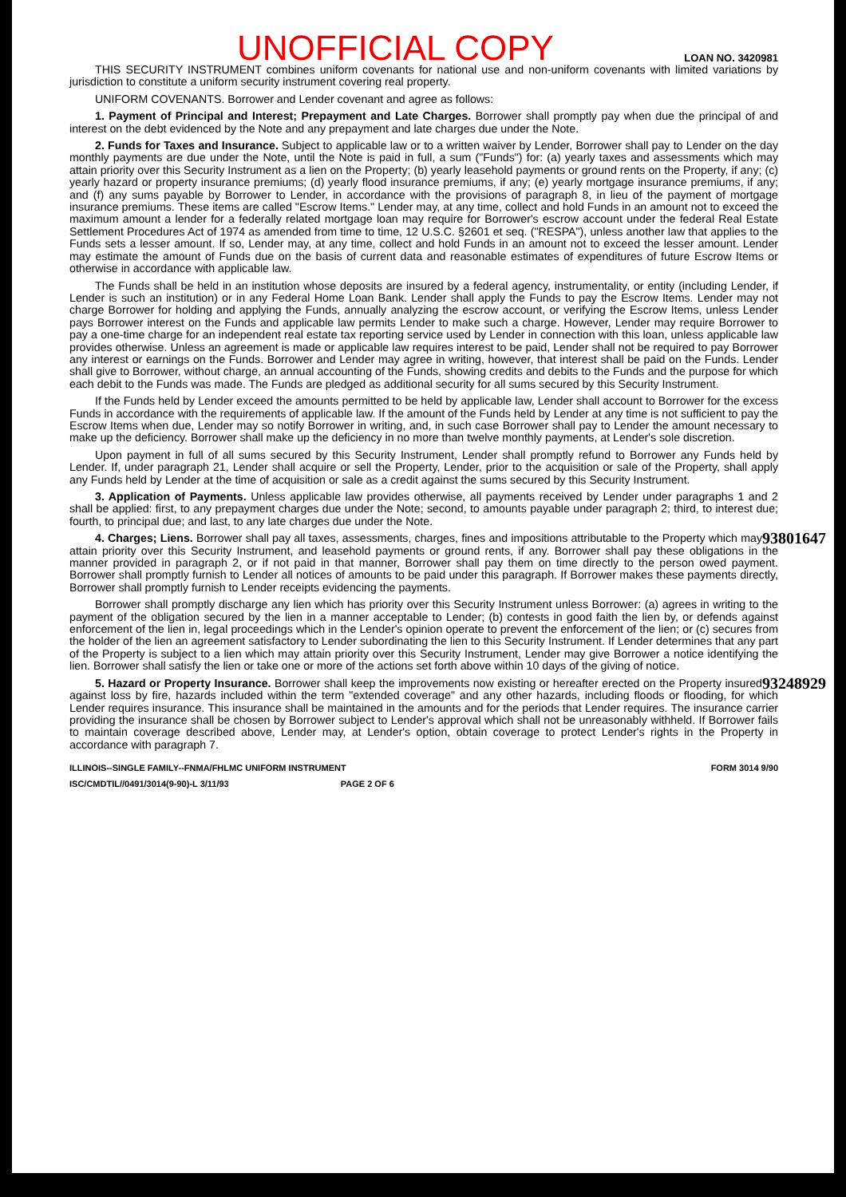UNOFFICIAL COPY LOAN NO. 3420981
THIS SECURITY INSTRUMENT combines uniform covenants for national use and non-uniform covenants with limited variations by jurisdiction to constitute a uniform security instrument covering real property.
UNIFORM COVENANTS. Borrower and Lender covenant and agree as follows:
1. Payment of Principal and Interest; Prepayment and Late Charges. Borrower shall promptly pay when due the principal of and interest on the debt evidenced by the Note and any prepayment and late charges due under the Note.
2. Funds for Taxes and Insurance. Subject to applicable law or to a written waiver by Lender, Borrower shall pay to Lender on the day monthly payments are due under the Note, until the Note is paid in full, a sum ("Funds") for: (a) yearly taxes and assessments which may attain priority over this Security Instrument as a lien on the Property; (b) yearly leasehold payments or ground rents on the Property, if any; (c) yearly hazard or property insurance premiums; (d) yearly flood insurance premiums, if any; (e) yearly mortgage insurance premiums, if any; and (f) any sums payable by Borrower to Lender, in accordance with the provisions of paragraph 8, in lieu of the payment of mortgage insurance premiums. These items are called "Escrow Items." Lender may, at any time, collect and hold Funds in an amount not to exceed the maximum amount a lender for a federally related mortgage loan may require for Borrower's escrow account under the federal Real Estate Settlement Procedures Act of 1974 as amended from time to time, 12 U.S.C. §2601 et seq. ("RESPA"), unless another law that applies to the Funds sets a lesser amount. If so, Lender may, at any time, collect and hold Funds in an amount not to exceed the lesser amount. Lender may estimate the amount of Funds due on the basis of current data and reasonable estimates of expenditures of future Escrow Items or otherwise in accordance with applicable law.
The Funds shall be held in an institution whose deposits are insured by a federal agency, instrumentality, or entity (including Lender, if Lender is such an institution) or in any Federal Home Loan Bank. Lender shall apply the Funds to pay the Escrow Items. Lender may not charge Borrower for holding and applying the Funds, annually analyzing the escrow account, or verifying the Escrow Items, unless Lender pays Borrower interest on the Funds and applicable law permits Lender to make such a charge. However, Lender may require Borrower to pay a one-time charge for an independent real estate tax reporting service used by Lender in connection with this loan, unless applicable law provides otherwise. Unless an agreement is made or applicable law requires interest to be paid, Lender shall not be required to pay Borrower any interest or earnings on the Funds. Borrower and Lender may agree in writing, however, that interest shall be paid on the Funds. Lender shall give to Borrower, without charge, an annual accounting of the Funds, showing credits and debits to the Funds and the purpose for which each debit to the Funds was made. The Funds are pledged as additional security for all sums secured by this Security Instrument.
If the Funds held by Lender exceed the amounts permitted to be held by applicable law, Lender shall account to Borrower for the excess Funds in accordance with the requirements of applicable law. If the amount of the Funds held by Lender at any time is not sufficient to pay the Escrow Items when due, Lender may so notify Borrower in writing, and, in such case Borrower shall pay to Lender the amount necessary to make up the deficiency. Borrower shall make up the deficiency in no more than twelve monthly payments, at Lender's sole discretion.
Upon payment in full of all sums secured by this Security Instrument, Lender shall promptly refund to Borrower any Funds held by Lender. If, under paragraph 21, Lender shall acquire or sell the Property, Lender, prior to the acquisition or sale of the Property, shall apply any Funds held by Lender at the time of acquisition or sale as a credit against the sums secured by this Security Instrument.
3. Application of Payments. Unless applicable law provides otherwise, all payments received by Lender under paragraphs 1 and 2 shall be applied: first, to any prepayment charges due under the Note; second, to amounts payable under paragraph 2; third, to interest due; fourth, to principal due; and last, to any late charges due under the Note.
93801647
4. Charges; Liens. Borrower shall pay all taxes, assessments, charges, fines and impositions attributable to the Property which may attain priority over this Security Instrument, and leasehold payments or ground rents, if any. Borrower shall pay these obligations in the manner provided in paragraph 2, or if not paid in that manner, Borrower shall pay them on time directly to the person owed payment. Borrower shall promptly furnish to Lender all notices of amounts to be paid under this paragraph. If Borrower makes these payments directly, Borrower shall promptly furnish to Lender receipts evidencing the payments.
Borrower shall promptly discharge any lien which has priority over this Security Instrument unless Borrower: (a) agrees in writing to the payment of the obligation secured by the lien in a manner acceptable to Lender; (b) contests in good faith the lien by, or defends against enforcement of the lien in, legal proceedings which in the Lender's opinion operate to prevent the enforcement of the lien; or (c) secures from the holder of the lien an agreement satisfactory to Lender subordinating the lien to this Security Instrument. If Lender determines that any part of the Property is subject to a lien which may attain priority over this Security Instrument, Lender may give Borrower a notice identifying the lien. Borrower shall satisfy the lien or take one or more of the actions set forth above within 10 days of the giving of notice.
93248929
5. Hazard or Property Insurance. Borrower shall keep the improvements now existing or hereafter erected on the Property insured against loss by fire, hazards included within the term "extended coverage" and any other hazards, including floods or flooding, for which Lender requires insurance. This insurance shall be maintained in the amounts and for the periods that Lender requires. The insurance carrier providing the insurance shall be chosen by Borrower subject to Lender's approval which shall not be unreasonably withheld. If Borrower fails to maintain coverage described above, Lender may, at Lender's option, obtain coverage to protect Lender's rights in the Property in accordance with paragraph 7.
ILLINOIS--SINGLE FAMILY--FNMA/FHLMC UNIFORM INSTRUMENT FORM 3014 9/90
ISC/CMDTIL//0491/3014(9-90)-L 3/11/93 PAGE 2 OF 6